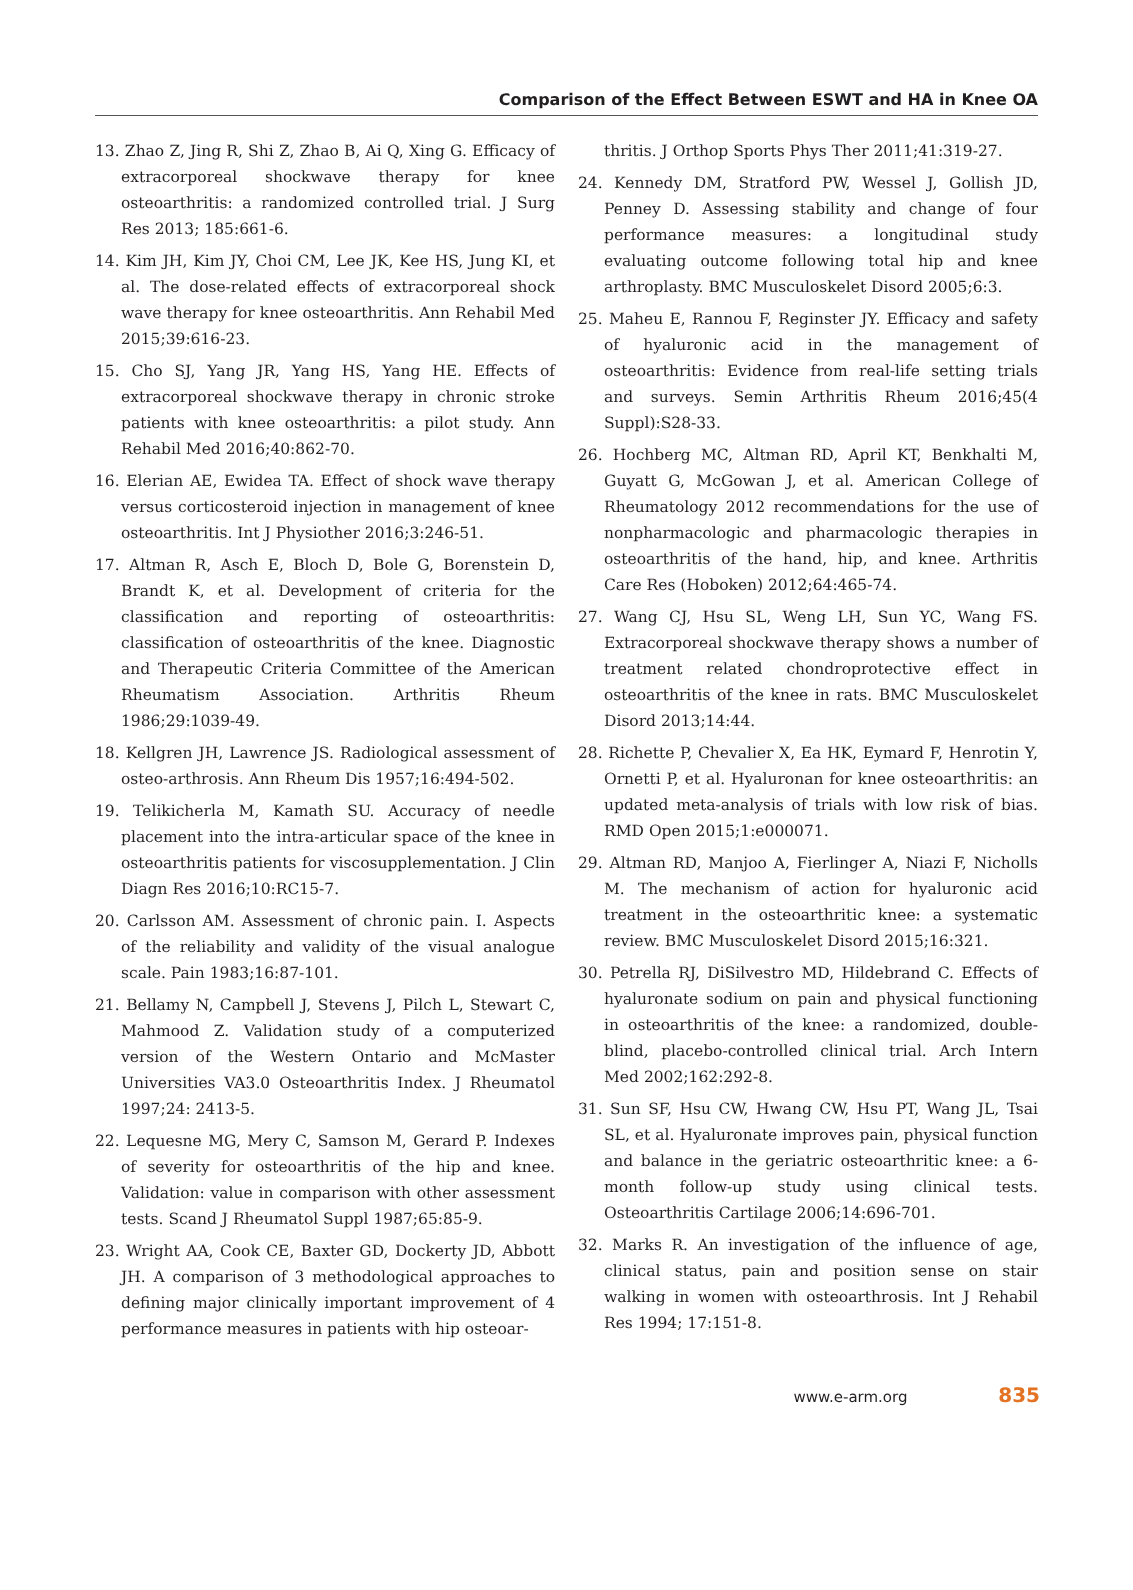Comparison of the Effect Between ESWT and HA in Knee OA
13. Zhao Z, Jing R, Shi Z, Zhao B, Ai Q, Xing G. Efficacy of extracorporeal shockwave therapy for knee osteoarthritis: a randomized controlled trial. J Surg Res 2013; 185:661-6.
14. Kim JH, Kim JY, Choi CM, Lee JK, Kee HS, Jung KI, et al. The dose-related effects of extracorporeal shock wave therapy for knee osteoarthritis. Ann Rehabil Med 2015;39:616-23.
15. Cho SJ, Yang JR, Yang HS, Yang HE. Effects of extracorporeal shockwave therapy in chronic stroke patients with knee osteoarthritis: a pilot study. Ann Rehabil Med 2016;40:862-70.
16. Elerian AE, Ewidea TA. Effect of shock wave therapy versus corticosteroid injection in management of knee osteoarthritis. Int J Physiother 2016;3:246-51.
17. Altman R, Asch E, Bloch D, Bole G, Borenstein D, Brandt K, et al. Development of criteria for the classification and reporting of osteoarthritis: classification of osteoarthritis of the knee. Diagnostic and Therapeutic Criteria Committee of the American Rheumatism Association. Arthritis Rheum 1986;29:1039-49.
18. Kellgren JH, Lawrence JS. Radiological assessment of osteo-arthrosis. Ann Rheum Dis 1957;16:494-502.
19. Telikicherla M, Kamath SU. Accuracy of needle placement into the intra-articular space of the knee in osteoarthritis patients for viscosupplementation. J Clin Diagn Res 2016;10:RC15-7.
20. Carlsson AM. Assessment of chronic pain. I. Aspects of the reliability and validity of the visual analogue scale. Pain 1983;16:87-101.
21. Bellamy N, Campbell J, Stevens J, Pilch L, Stewart C, Mahmood Z. Validation study of a computerized version of the Western Ontario and McMaster Universities VA3.0 Osteoarthritis Index. J Rheumatol 1997;24: 2413-5.
22. Lequesne MG, Mery C, Samson M, Gerard P. Indexes of severity for osteoarthritis of the hip and knee. Validation: value in comparison with other assessment tests. Scand J Rheumatol Suppl 1987;65:85-9.
23. Wright AA, Cook CE, Baxter GD, Dockerty JD, Abbott JH. A comparison of 3 methodological approaches to defining major clinically important improvement of 4 performance measures in patients with hip osteoar-
thritis. J Orthop Sports Phys Ther 2011;41:319-27.
24. Kennedy DM, Stratford PW, Wessel J, Gollish JD, Penney D. Assessing stability and change of four performance measures: a longitudinal study evaluating outcome following total hip and knee arthroplasty. BMC Musculoskelet Disord 2005;6:3.
25. Maheu E, Rannou F, Reginster JY. Efficacy and safety of hyaluronic acid in the management of osteoarthritis: Evidence from real-life setting trials and surveys. Semin Arthritis Rheum 2016;45(4 Suppl):S28-33.
26. Hochberg MC, Altman RD, April KT, Benkhalti M, Guyatt G, McGowan J, et al. American College of Rheumatology 2012 recommendations for the use of nonpharmacologic and pharmacologic therapies in osteoarthritis of the hand, hip, and knee. Arthritis Care Res (Hoboken) 2012;64:465-74.
27. Wang CJ, Hsu SL, Weng LH, Sun YC, Wang FS. Extracorporeal shockwave therapy shows a number of treatment related chondroprotective effect in osteoarthritis of the knee in rats. BMC Musculoskelet Disord 2013;14:44.
28. Richette P, Chevalier X, Ea HK, Eymard F, Henrotin Y, Ornetti P, et al. Hyaluronan for knee osteoarthritis: an updated meta-analysis of trials with low risk of bias. RMD Open 2015;1:e000071.
29. Altman RD, Manjoo A, Fierlinger A, Niazi F, Nicholls M. The mechanism of action for hyaluronic acid treatment in the osteoarthritic knee: a systematic review. BMC Musculoskelet Disord 2015;16:321.
30. Petrella RJ, DiSilvestro MD, Hildebrand C. Effects of hyaluronate sodium on pain and physical functioning in osteoarthritis of the knee: a randomized, double-blind, placebo-controlled clinical trial. Arch Intern Med 2002;162:292-8.
31. Sun SF, Hsu CW, Hwang CW, Hsu PT, Wang JL, Tsai SL, et al. Hyaluronate improves pain, physical function and balance in the geriatric osteoarthritic knee: a 6-month follow-up study using clinical tests. Osteoarthritis Cartilage 2006;14:696-701.
32. Marks R. An investigation of the influence of age, clinical status, pain and position sense on stair walking in women with osteoarthrosis. Int J Rehabil Res 1994; 17:151-8.
www.e-arm.org 835